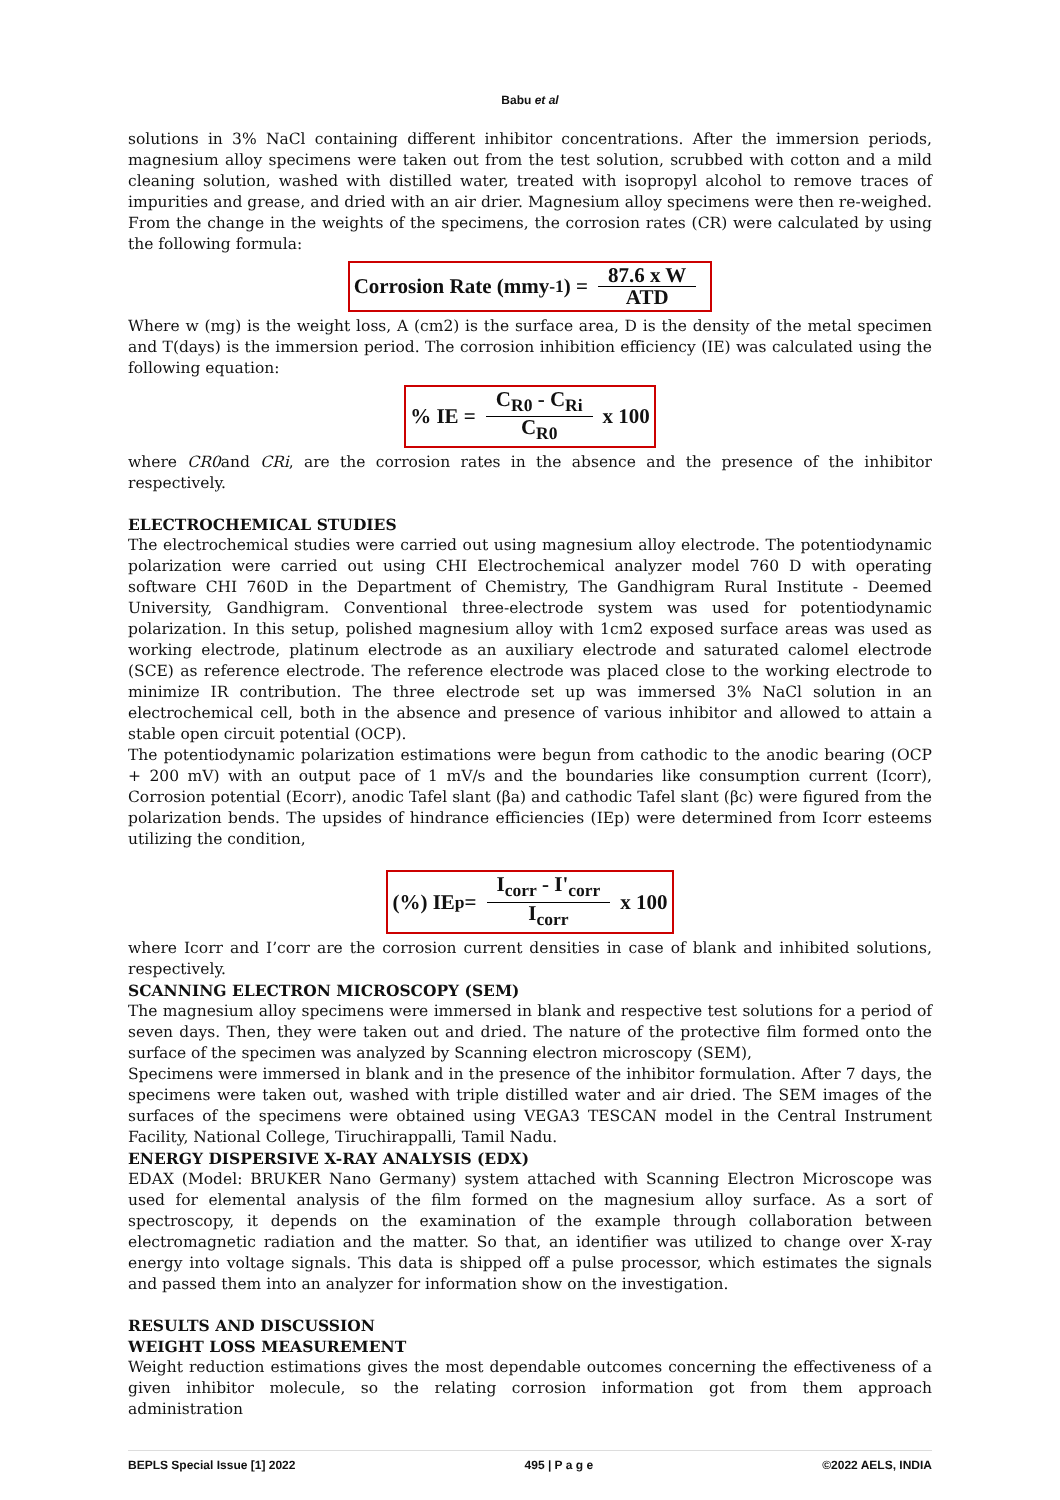Babu et al
solutions in 3% NaCl containing different inhibitor concentrations. After the immersion periods, magnesium alloy specimens were taken out from the test solution, scrubbed with cotton and a mild cleaning solution, washed with distilled water, treated with isopropyl alcohol to remove traces of impurities and grease, and dried with an air drier. Magnesium alloy specimens were then re-weighed. From the change in the weights of the specimens, the corrosion rates (CR) were calculated by using the following formula:
Corrosion Rate (mmy<sup>-1</sup>) = 87.6 x W ATD
Where w (mg) is the weight loss, A (cm2) is the surface area, D is the density of the metal specimen and T(days) is the immersion period. The corrosion inhibition efficiency (IE) was calculated using the following equation:
% IE = C<sub>R0</sub> - C<sub>Ri</sub> C<sub>R0</sub> x 100
where CR0and CRi, are the corrosion rates in the absence and the presence of the inhibitor respectively.
ELECTROCHEMICAL STUDIES
The electrochemical studies were carried out using magnesium alloy electrode. The potentiodynamic polarization were carried out using CHI Electrochemical analyzer model 760 D with operating software CHI 760D in the Department of Chemistry, The Gandhigram Rural Institute - Deemed University, Gandhigram. Conventional three-electrode system was used for potentiodynamic polarization. In this setup, polished magnesium alloy with 1cm2 exposed surface areas was used as working electrode, platinum electrode as an auxiliary electrode and saturated calomel electrode (SCE) as reference electrode. The reference electrode was placed close to the working electrode to minimize IR contribution. The three electrode set up was immersed 3% NaCl solution in an electrochemical cell, both in the absence and presence of various inhibitor and allowed to attain a stable open circuit potential (OCP).
The potentiodynamic polarization estimations were begun from cathodic to the anodic bearing (OCP + 200 mV) with an output pace of 1 mV/s and the boundaries like consumption current (Icorr), Corrosion potential (Ecorr), anodic Tafel slant (βa) and cathodic Tafel slant (βc) were figured from the polarization bends. The upsides of hindrance efficiencies (IEp) were determined from Icorr esteems utilizing the condition,
(%) IE<sub>p</sub> = I<sub>corr</sub> - I'<sub>corr</sub> I<sub>corr</sub> x 100
where Icorr and I’corr are the corrosion current densities in case of blank and inhibited solutions, respectively.
SCANNING ELECTRON MICROSCOPY (SEM)
The magnesium alloy specimens were immersed in blank and respective test solutions for a period of seven days. Then, they were taken out and dried. The nature of the protective film formed onto the surface of the specimen was analyzed by Scanning electron microscopy (SEM),
Specimens were immersed in blank and in the presence of the inhibitor formulation. After 7 days, the specimens were taken out, washed with triple distilled water and air dried. The SEM images of the surfaces of the specimens were obtained using VEGA3 TESCAN model in the Central Instrument Facility, National College, Tiruchirappalli, Tamil Nadu.
ENERGY DISPERSIVE X-RAY ANALYSIS (EDX)
EDAX (Model: BRUKER Nano Germany) system attached with Scanning Electron Microscope was used for elemental analysis of the film formed on the magnesium alloy surface. As a sort of spectroscopy, it depends on the examination of the example through collaboration between electromagnetic radiation and the matter. So that, an identifier was utilized to change over X-ray energy into voltage signals. This data is shipped off a pulse processor, which estimates the signals and passed them into an analyzer for information show on the investigation.
RESULTS AND DISCUSSION
WEIGHT LOSS MEASUREMENT
Weight reduction estimations gives the most dependable outcomes concerning the effectiveness of a given inhibitor molecule, so the relating corrosion information got from them approach administration
BEPLS Special Issue [1] 2022 495 | P a g e ©2022 AELS, INDIA